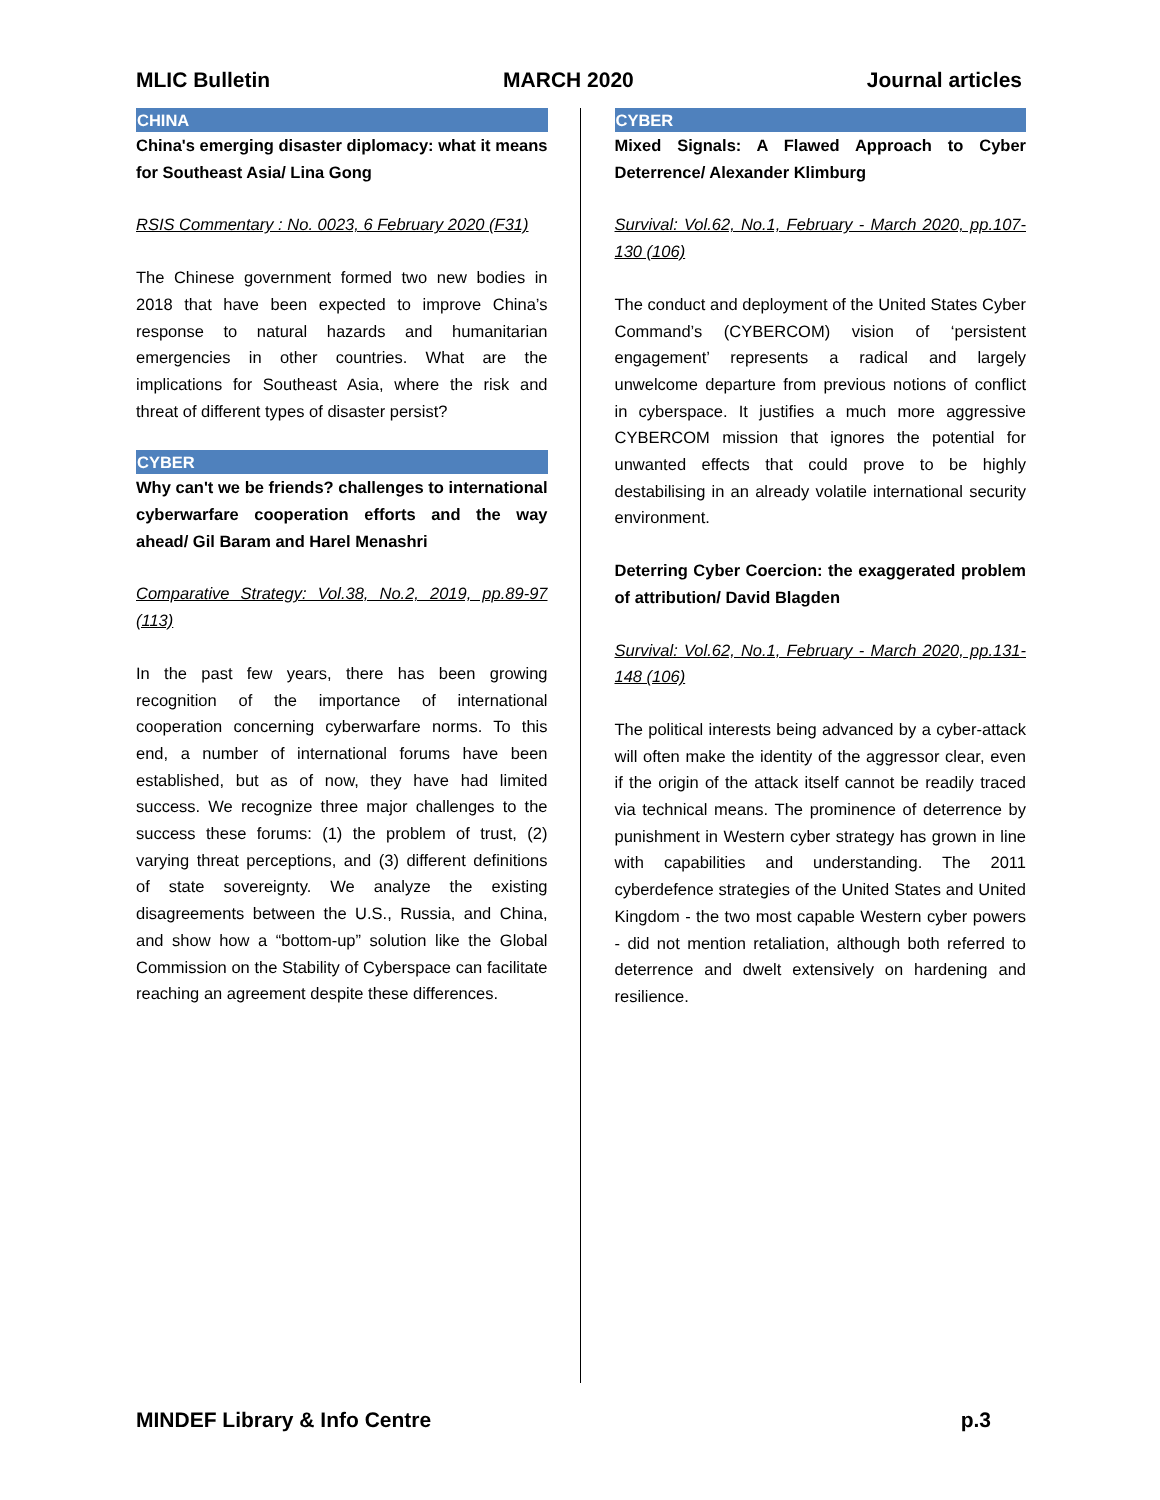MLIC Bulletin MARCH 2020 Journal articles
CHINA
China's emerging disaster diplomacy: what it means for Southeast Asia/ Lina Gong
RSIS Commentary : No. 0023, 6 February 2020 (F31)
The Chinese government formed two new bodies in 2018 that have been expected to improve China’s response to natural hazards and humanitarian emergencies in other countries. What are the implications for Southeast Asia, where the risk and threat of different types of disaster persist?
CYBER
Why can't we be friends? challenges to international cyberwarfare cooperation efforts and the way ahead/ Gil Baram and Harel Menashri
Comparative Strategy: Vol.38, No.2, 2019, pp.89-97 (113)
In the past few years, there has been growing recognition of the importance of international cooperation concerning cyberwarfare norms. To this end, a number of international forums have been established, but as of now, they have had limited success. We recognize three major challenges to the success these forums: (1) the problem of trust, (2) varying threat perceptions, and (3) different definitions of state sovereignty. We analyze the existing disagreements between the U.S., Russia, and China, and show how a “bottom-up” solution like the Global Commission on the Stability of Cyberspace can facilitate reaching an agreement despite these differences.
CYBER
Mixed Signals: A Flawed Approach to Cyber Deterrence/ Alexander Klimburg
Survival: Vol.62, No.1, February - March 2020, pp.107-130 (106)
The conduct and deployment of the United States Cyber Command’s (CYBERCOM) vision of ‘persistent engagement’ represents a radical and largely unwelcome departure from previous notions of conflict in cyberspace. It justifies a much more aggressive CYBERCOM mission that ignores the potential for unwanted effects that could prove to be highly destabilising in an already volatile international security environment.
Deterring Cyber Coercion: the exaggerated problem of attribution/ David Blagden
Survival: Vol.62, No.1, February - March 2020, pp.131-148 (106)
The political interests being advanced by a cyber-attack will often make the identity of the aggressor clear, even if the origin of the attack itself cannot be readily traced via technical means. The prominence of deterrence by punishment in Western cyber strategy has grown in line with capabilities and understanding. The 2011 cyberdefence strategies of the United States and United Kingdom - the two most capable Western cyber powers - did not mention retaliation, although both referred to deterrence and dwelt extensively on hardening and resilience.
MINDEF Library & Info Centre p.3